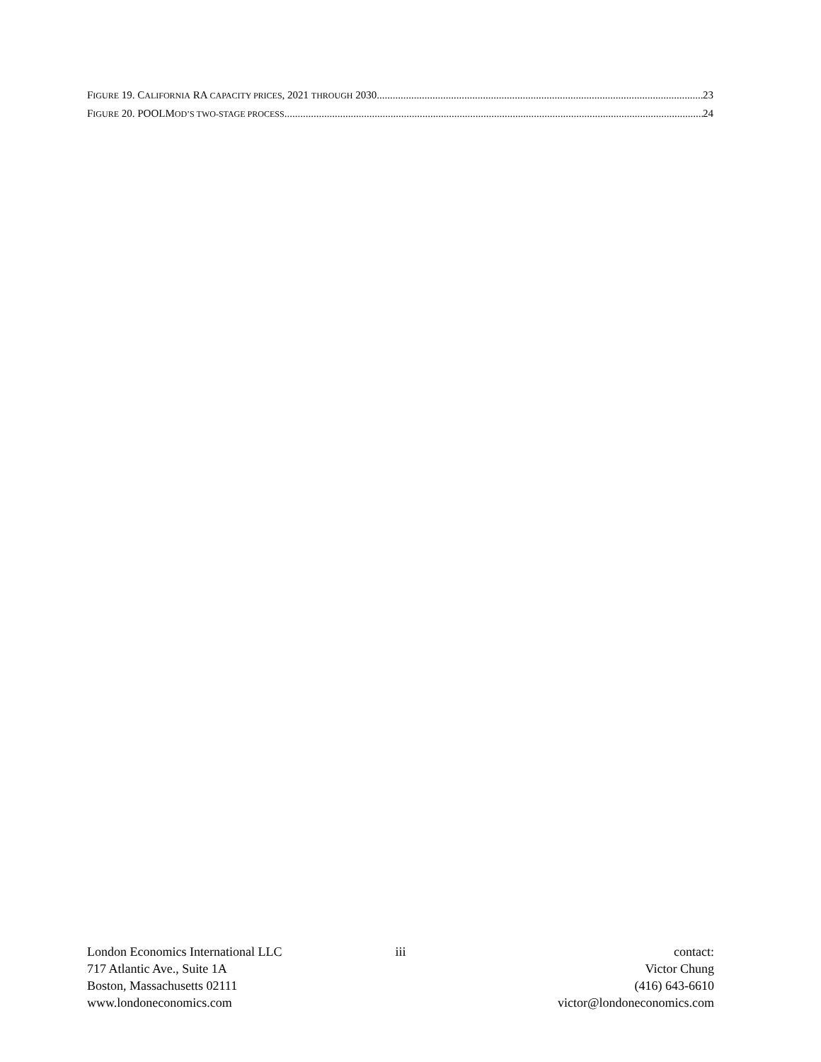FIGURE 19. CALIFORNIA RA CAPACITY PRICES, 2021 THROUGH 2030 23
FIGURE 20. POOLMOD’S TWO-STAGE PROCESS 24
London Economics International LLC
717 Atlantic Ave., Suite 1A
Boston, Massachusetts 02111
www.londoneconomics.com
iii contact:
Victor Chung
(416) 643-6610
victor@londoneconomics.com